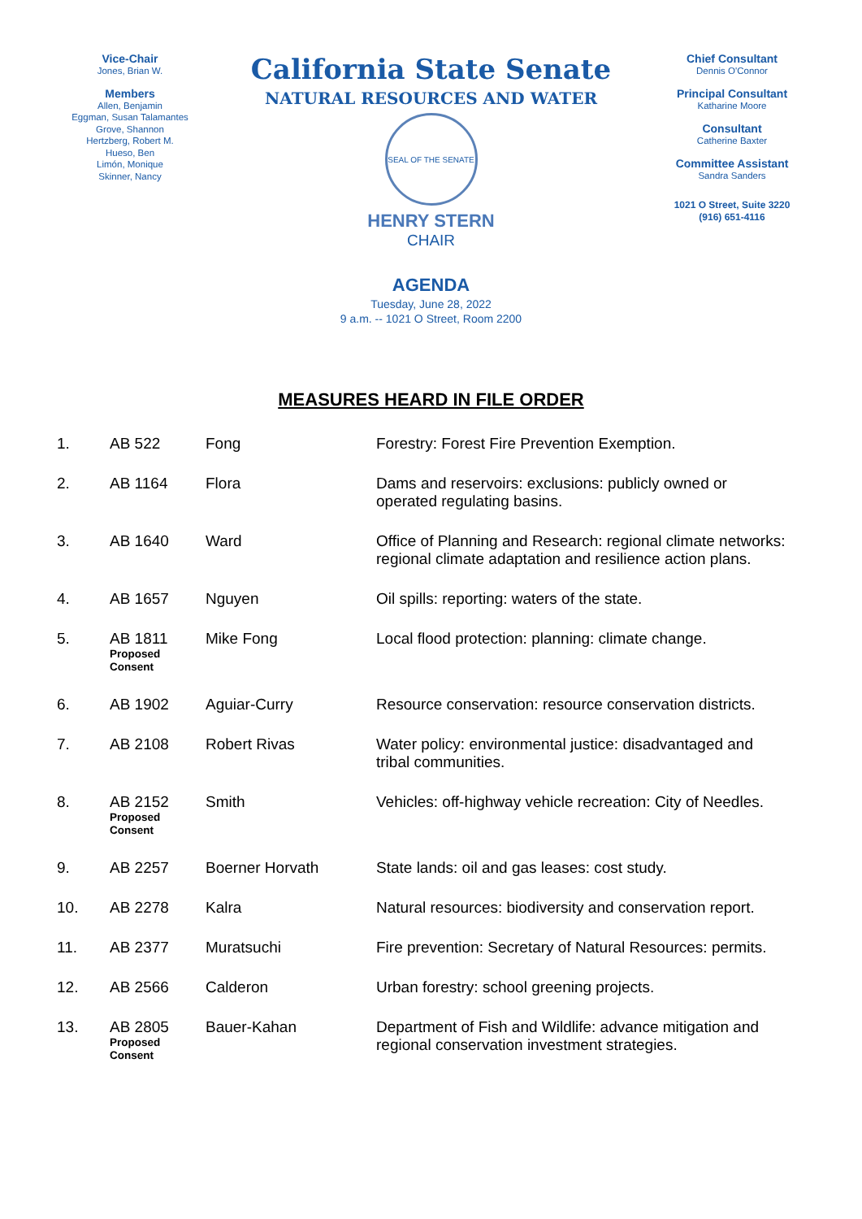Vice-Chair
Jones, Brian W.
Members
Allen, Benjamin
Eggman, Susan Talamantes
Grove, Shannon
Hertzberg, Robert M.
Hueso, Ben
Limón, Monique
Skinner, Nancy
California State Senate
NATURAL RESOURCES AND WATER
SEAL OF THE SENATE
HENRY STERN
CHAIR
Chief Consultant
Dennis O'Connor
Principal Consultant
Katharine Moore
Consultant
Catherine Baxter
Committee Assistant
Sandra Sanders
1021 O Street, Suite 3220
(916) 651-4116
AGENDA
Tuesday, June 28, 2022
9 a.m. -- 1021 O Street, Room 2200
MEASURES HEARD IN FILE ORDER
| 1. | AB 522 | Fong | Forestry: Forest Fire Prevention Exemption. |
| 2. | AB 1164 | Flora | Dams and reservoirs: exclusions: publicly owned or operated regulating basins. |
| 3. | AB 1640 | Ward | Office of Planning and Research: regional climate networks: regional climate adaptation and resilience action plans. |
| 4. | AB 1657 | Nguyen | Oil spills: reporting: waters of the state. |
| 5. | AB 1811 Proposed Consent | Mike Fong | Local flood protection: planning: climate change. |
| 6. | AB 1902 | Aguiar-Curry | Resource conservation: resource conservation districts. |
| 7. | AB 2108 | Robert Rivas | Water policy: environmental justice: disadvantaged and tribal communities. |
| 8. | AB 2152 Proposed Consent | Smith | Vehicles: off-highway vehicle recreation: City of Needles. |
| 9. | AB 2257 | Boerner Horvath | State lands: oil and gas leases: cost study. |
| 10. | AB 2278 | Kalra | Natural resources: biodiversity and conservation report. |
| 11. | AB 2377 | Muratsuchi | Fire prevention: Secretary of Natural Resources: permits. |
| 12. | AB 2566 | Calderon | Urban forestry: school greening projects. |
| 13. | AB 2805 Proposed Consent | Bauer-Kahan | Department of Fish and Wildlife: advance mitigation and regional conservation investment strategies. |